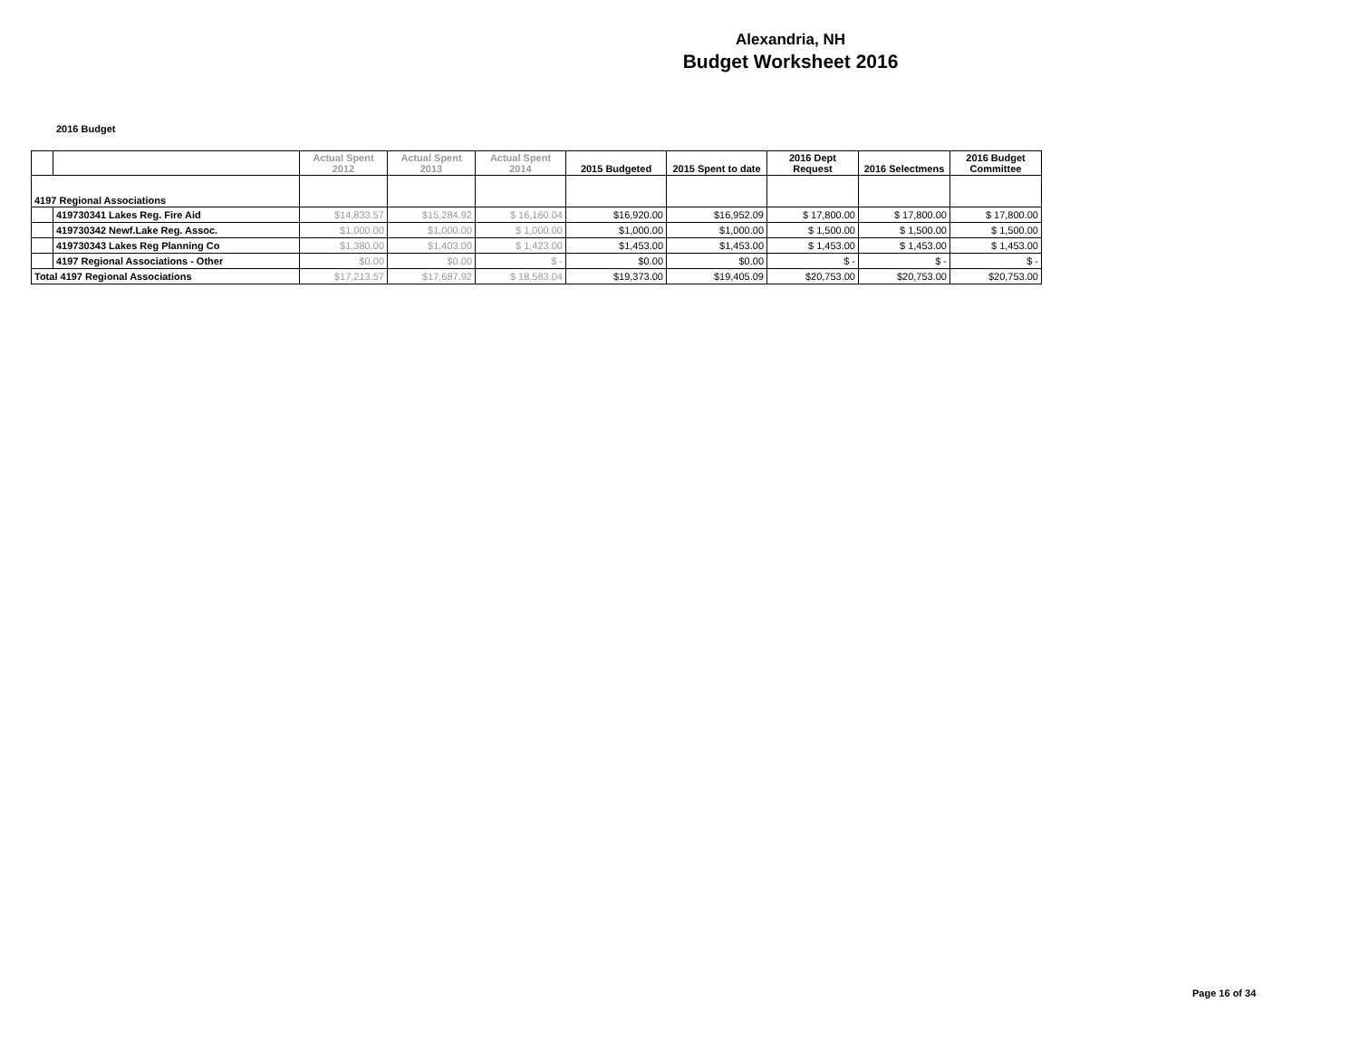Alexandria, NH
Budget Worksheet 2016
2016 Budget
| | | Actual Spent 2012 | Actual Spent 2013 | Actual Spent 2014 | 2015 Budgeted | 2015 Spent to date | 2016 Dept Request | 2016 Selectmens | 2016 Budget Committee |
| --- | --- | --- | --- | --- | --- | --- | --- | --- | --- |
| 4197 Regional Associations | | | | | | | | | |
| | 419730341 Lakes Reg. Fire Aid | $14,833.57 | $15,284.92 | $ 16,160.04 | $16,920.00 | $16,952.09 | $ 17,800.00 | $ 17,800.00 | $ 17,800.00 |
| | 419730342 Newf.Lake Reg. Assoc. | $1,000.00 | $1,000.00 | $ 1,000.00 | $1,000.00 | $1,000.00 | $ 1,500.00 | $ 1,500.00 | $ 1,500.00 |
| | 419730343 Lakes Reg Planning Co | $1,380.00 | $1,403.00 | $ 1,423.00 | $1,453.00 | $1,453.00 | $ 1,453.00 | $ 1,453.00 | $ 1,453.00 |
| | 4197 Regional Associations - Other | $0.00 | $0.00 | $ - | $0.00 | $0.00 | $ - | $ - | $ - |
| Total 4197 Regional Associations | | $17,213.57 | $17,687.92 | $ 18,583.04 | $19,373.00 | $19,405.09 | $20,753.00 | $20,753.00 | $20,753.00 |
Page 16 of 34